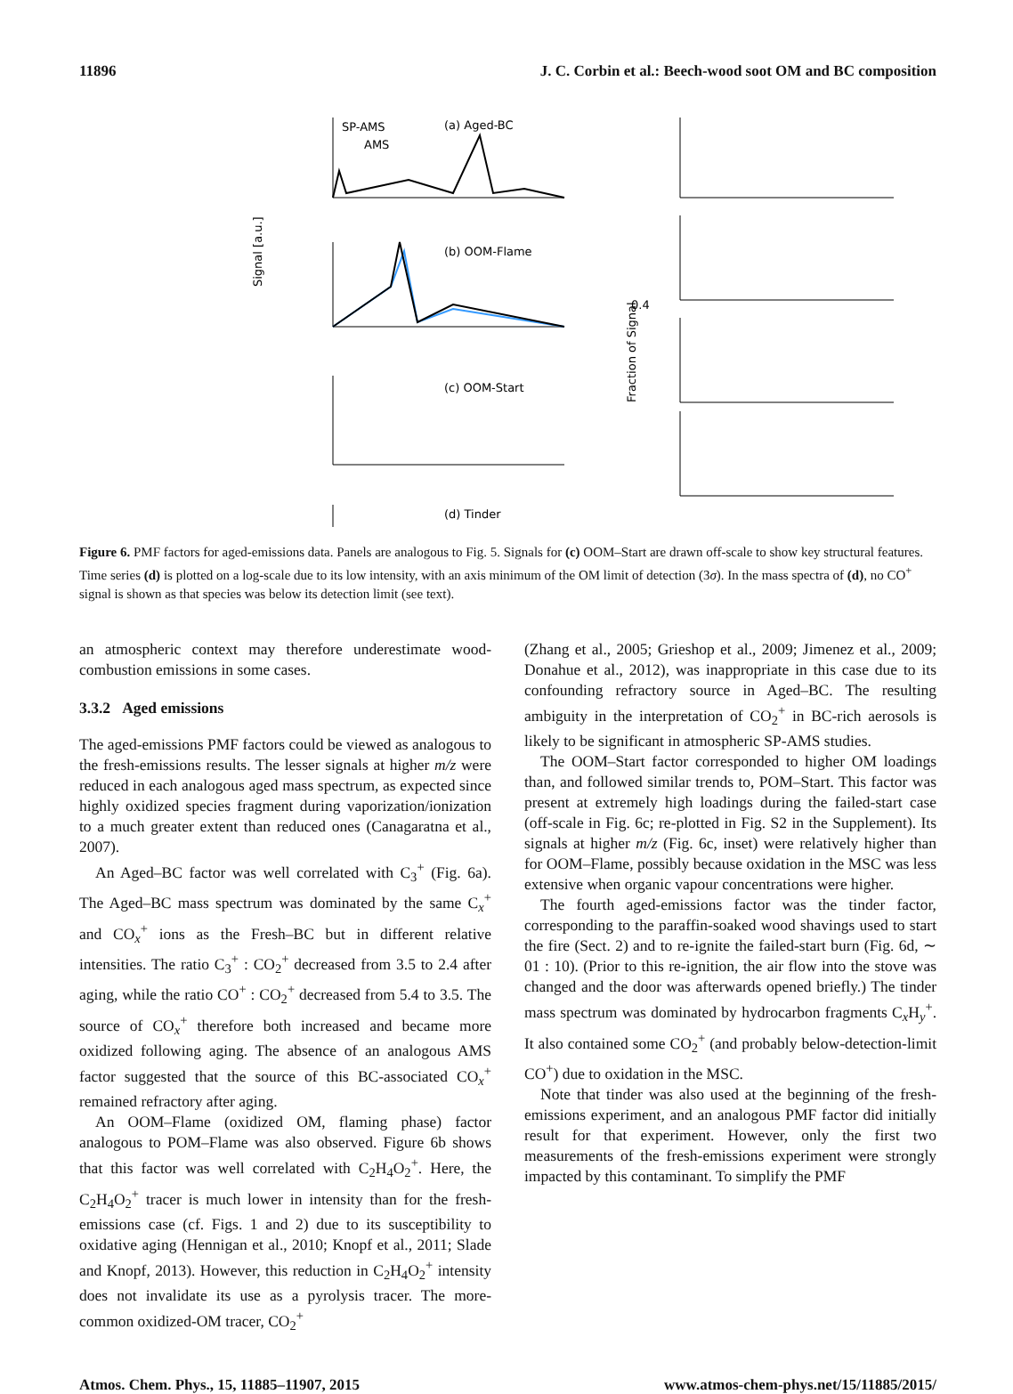11896 J. C. Corbin et al.: Beech-wood soot OM and BC composition
(a) Aged-BC
(b) OOM-Flame
(c) OOM-Start
(d) Tinder
SP-AMS
AMS
Signal [a.u.]
Fraction of Signal
0.4
Figure 6. PMF factors for aged-emissions data. Panels are analogous to Fig. 5. Signals for (c) OOM–Start are drawn off-scale to show key structural features. Time series (d) is plotted on a log-scale due to its low intensity, with an axis minimum of the OM limit of detection (3σ). In the mass spectra of (d), no CO<sup>+</sup> signal is shown as that species was below its detection limit (see text).
an atmospheric context may therefore underestimate wood-combustion emissions in some cases.
3.3.2 Aged emissions
The aged-emissions PMF factors could be viewed as analogous to the fresh-emissions results. The lesser signals at higher m/z were reduced in each analogous aged mass spectrum, as expected since highly oxidized species fragment during vaporization/ionization to a much greater extent than reduced ones (Canagaratna et al., 2007).
An Aged–BC factor was well correlated with C<sub>3</sub><sup>+</sup> (Fig. 6a). The Aged–BC mass spectrum was dominated by the same C<sub>x</sub><sup>+</sup> and CO<sub>x</sub><sup>+</sup> ions as the Fresh–BC but in different relative intensities. The ratio C<sub>3</sub><sup>+</sup> : CO<sub>2</sub><sup>+</sup> decreased from 3.5 to 2.4 after aging, while the ratio CO<sup>+</sup> : CO<sub>2</sub><sup>+</sup> decreased from 5.4 to 3.5. The source of CO<sub>x</sub><sup>+</sup> therefore both increased and became more oxidized following aging. The absence of an analogous AMS factor suggested that the source of this BC-associated CO<sub>x</sub><sup>+</sup> remained refractory after aging.
An OOM–Flame (oxidized OM, flaming phase) factor analogous to POM–Flame was also observed. Figure 6b shows that this factor was well correlated with C<sub>2</sub>H<sub>4</sub>O<sub>2</sub><sup>+</sup>. Here, the C<sub>2</sub>H<sub>4</sub>O<sub>2</sub><sup>+</sup> tracer is much lower in intensity than for the fresh-emissions case (cf. Figs. 1 and 2) due to its susceptibility to oxidative aging (Hennigan et al., 2010; Knopf et al., 2011; Slade and Knopf, 2013). However, this reduction in C<sub>2</sub>H<sub>4</sub>O<sub>2</sub><sup>+</sup> intensity does not invalidate its use as a pyrolysis tracer. The more-common oxidized-OM tracer, CO<sub>2</sub><sup>+</sup>
(Zhang et al., 2005; Grieshop et al., 2009; Jimenez et al., 2009; Donahue et al., 2012), was inappropriate in this case due to its confounding refractory source in Aged–BC. The resulting ambiguity in the interpretation of CO<sub>2</sub><sup>+</sup> in BC-rich aerosols is likely to be significant in atmospheric SP-AMS studies.
The OOM–Start factor corresponded to higher OM loadings than, and followed similar trends to, POM–Start. This factor was present at extremely high loadings during the failed-start case (off-scale in Fig. 6c; re-plotted in Fig. S2 in the Supplement). Its signals at higher m/z (Fig. 6c, inset) were relatively higher than for OOM–Flame, possibly because oxidation in the MSC was less extensive when organic vapour concentrations were higher.
The fourth aged-emissions factor was the tinder factor, corresponding to the paraffin-soaked wood shavings used to start the fire (Sect. 2) and to re-ignite the failed-start burn (Fig. 6d, ∼ 01 : 10). (Prior to this re-ignition, the air flow into the stove was changed and the door was afterwards opened briefly.) The tinder mass spectrum was dominated by hydrocarbon fragments C<sub>x</sub>H<sub>y</sub><sup>+</sup>. It also contained some CO<sub>2</sub><sup>+</sup> (and probably below-detection-limit CO<sup>+</sup>) due to oxidation in the MSC.
Note that tinder was also used at the beginning of the fresh-emissions experiment, and an analogous PMF factor did initially result for that experiment. However, only the first two measurements of the fresh-emissions experiment were strongly impacted by this contaminant. To simplify the PMF
Atmos. Chem. Phys., 15, 11885–11907, 2015 www.atmos-chem-phys.net/15/11885/2015/